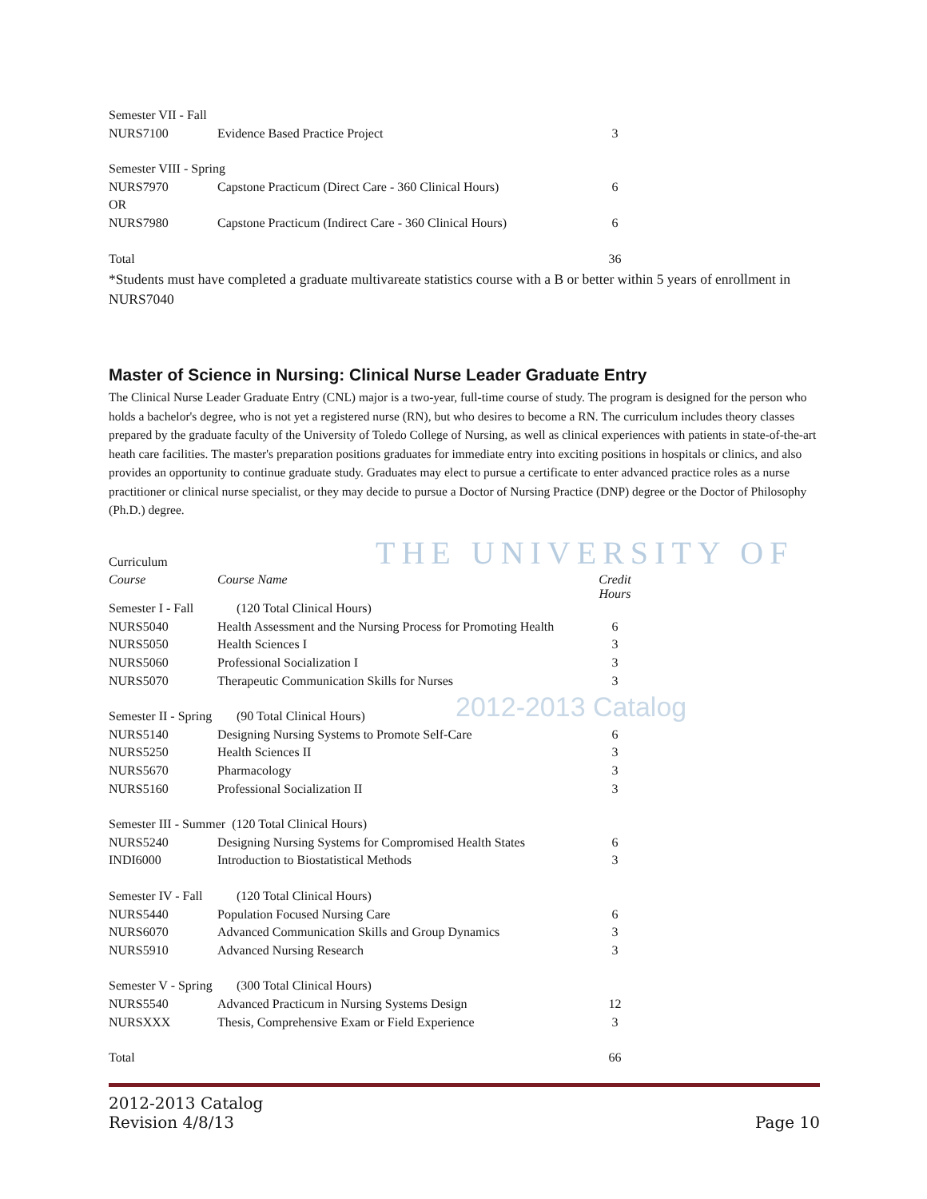THE UNIVERSITY OF
2012-2013 Catalog
| Semester VII - Fall | | |
| NURS7100 | Evidence Based Practice Project | 3 |
| Semester VIII - Spring | | |
| NURS7970 | Capstone Practicum (Direct Care - 360 Clinical Hours) | 6 |
| OR | | |
| NURS7980 | Capstone Practicum (Indirect Care - 360 Clinical Hours) | 6 |
| Total | | 36 |
*Students must have completed a graduate multivareate statistics course with a B or better within 5 years of enrollment in NURS7040
Master of Science in Nursing: Clinical Nurse Leader Graduate Entry
The Clinical Nurse Leader Graduate Entry (CNL) major is a two-year, full-time course of study. The program is designed for the person who holds a bachelor's degree, who is not yet a registered nurse (RN), but who desires to become a RN. The curriculum includes theory classes prepared by the graduate faculty of the University of Toledo College of Nursing, as well as clinical experiences with patients in state-of-the-art heath care facilities. The master's preparation positions graduates for immediate entry into exciting positions in hospitals or clinics, and also provides an opportunity to continue graduate study. Graduates may elect to pursue a certificate to enter advanced practice roles as a nurse practitioner or clinical nurse specialist, or they may decide to pursue a Doctor of Nursing Practice (DNP) degree or the Doctor of Philosophy (Ph.D.) degree.
| Curriculum | | |
| Course | Course Name | Credit Hours |
| Semester I - Fall | (120 Total Clinical Hours) | |
| NURS5040 | Health Assessment and the Nursing Process for Promoting Health | 6 |
| NURS5050 | Health Sciences I | 3 |
| NURS5060 | Professional Socialization I | 3 |
| NURS5070 | Therapeutic Communication Skills for Nurses | 3 |
| Semester II - Spring | (90 Total Clinical Hours) | |
| NURS5140 | Designing Nursing Systems to Promote Self-Care | 6 |
| NURS5250 | Health Sciences II | 3 |
| NURS5670 | Pharmacology | 3 |
| NURS5160 | Professional Socialization II | 3 |
| Semester III - Summer (120 Total Clinical Hours) | | |
| NURS5240 | Designing Nursing Systems for Compromised Health States | 6 |
| INDI6000 | Introduction to Biostatistical Methods | 3 |
| Semester IV - Fall | (120 Total Clinical Hours) | |
| NURS5440 | Population Focused Nursing Care | 6 |
| NURS6070 | Advanced Communication Skills and Group Dynamics | 3 |
| NURS5910 | Advanced Nursing Research | 3 |
| Semester V - Spring | (300 Total Clinical Hours) | |
| NURS5540 | Advanced Practicum in Nursing Systems Design | 12 |
| NURSXXX | Thesis, Comprehensive Exam or Field Experience | 3 |
| Total | | 66 |
2012-2013 Catalog
Revision 4/8/13
Page 10